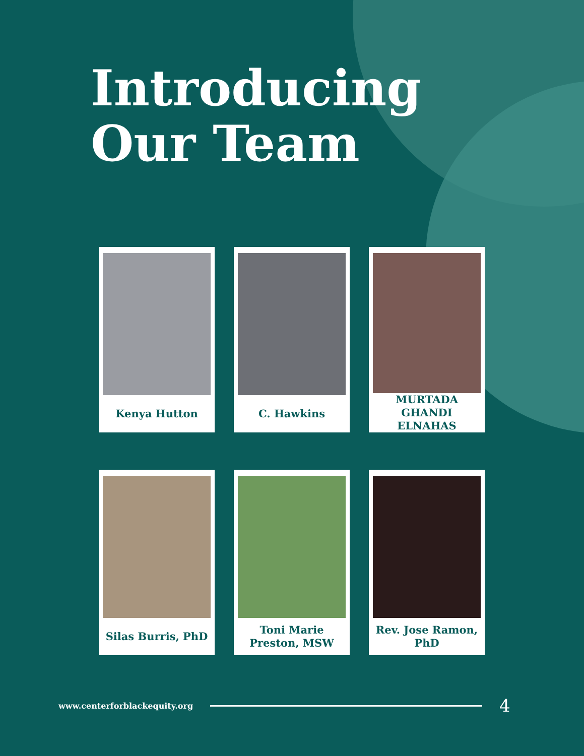Introducing
Our Team
Kenya Hutton
C. Hawkins
MURTADA GHANDI ELNAHAS
Silas Burris, PhD
Toni Marie Preston, MSW
Rev. Jose Ramon, PhD
www.centerforblackequity.org 4